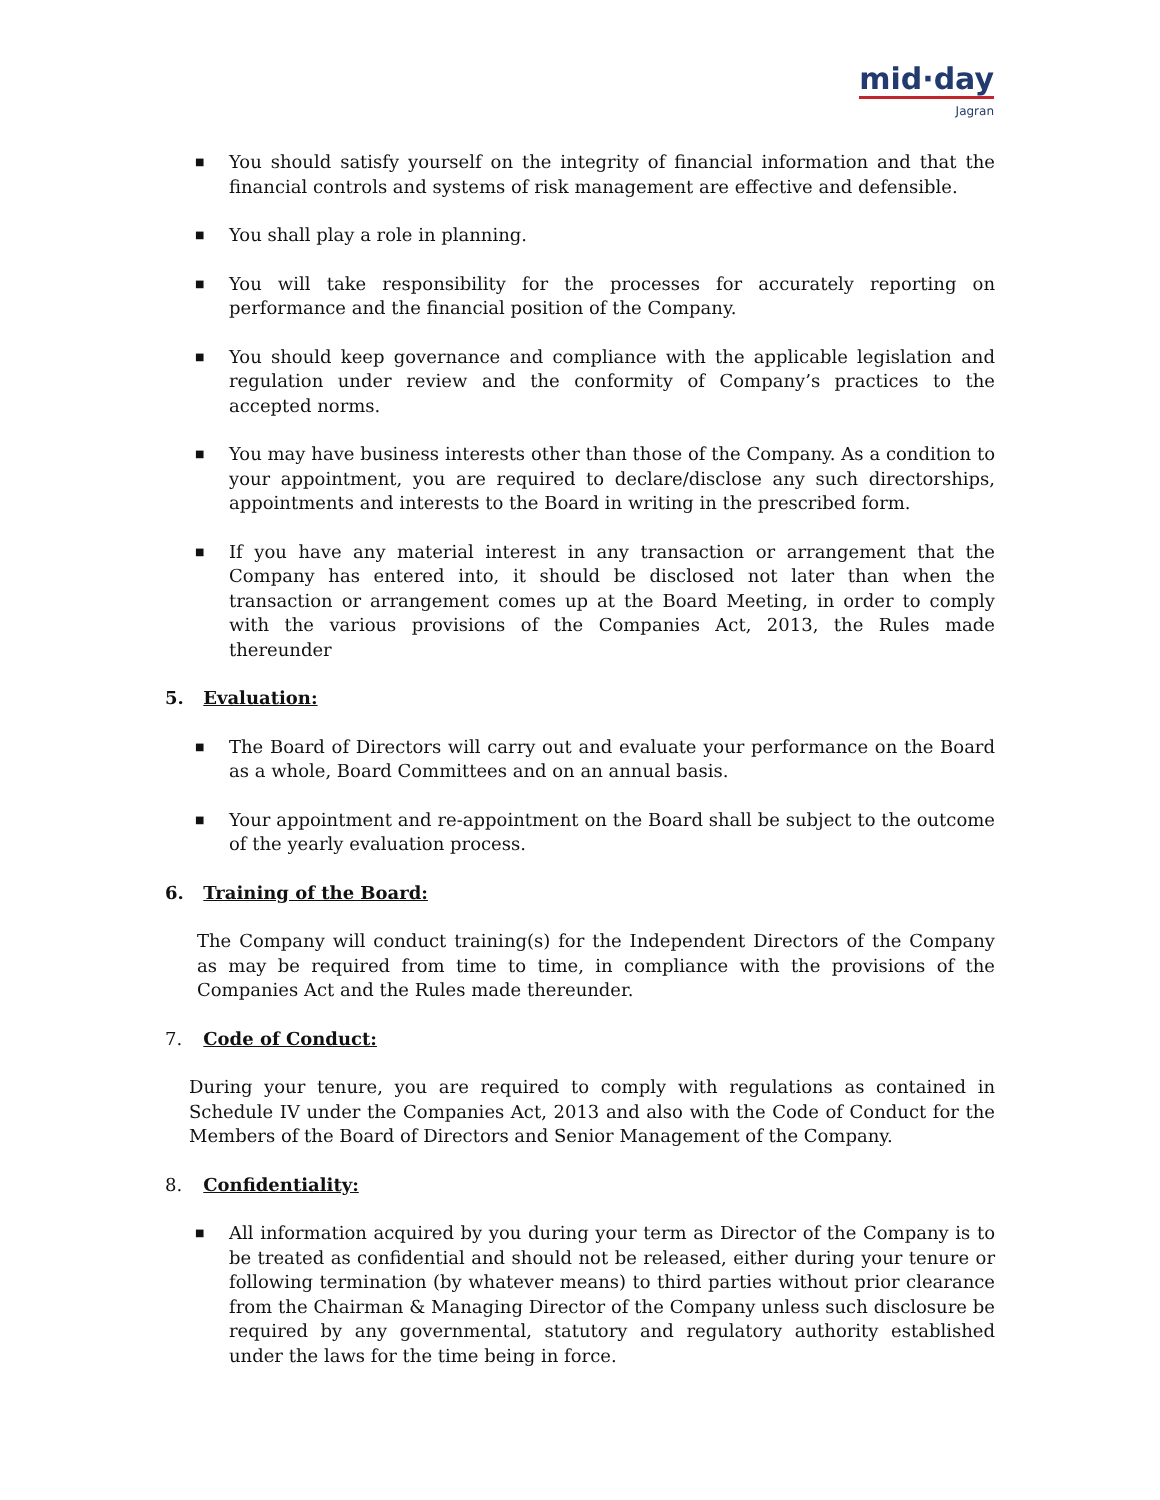mid·day
Jagran
■ You should satisfy yourself on the integrity of financial information and that the financial controls and systems of risk management are effective and defensible.
■ You shall play a role in planning.
■ You will take responsibility for the processes for accurately reporting on performance and the financial position of the Company.
■ You should keep governance and compliance with the applicable legislation and regulation under review and the conformity of Company’s practices to the accepted norms.
■ You may have business interests other than those of the Company. As a condition to your appointment, you are required to declare/disclose any such directorships, appointments and interests to the Board in writing in the prescribed form.
■ If you have any material interest in any transaction or arrangement that the Company has entered into, it should be disclosed not later than when the transaction or arrangement comes up at the Board Meeting, in order to comply with the various provisions of the Companies Act, 2013, the Rules made thereunder
5. Evaluation:
■ The Board of Directors will carry out and evaluate your performance on the Board as a whole, Board Committees and on an annual basis.
■ Your appointment and re-appointment on the Board shall be subject to the outcome of the yearly evaluation process.
6. Training of the Board:
The Company will conduct training(s) for the Independent Directors of the Company as may be required from time to time, in compliance with the provisions of the Companies Act and the Rules made thereunder.
7. Code of Conduct:
During your tenure, you are required to comply with regulations as contained in Schedule IV under the Companies Act, 2013 and also with the Code of Conduct for the Members of the Board of Directors and Senior Management of the Company.
8. Confidentiality:
■ All information acquired by you during your term as Director of the Company is to be treated as confidential and should not be released, either during your tenure or following termination (by whatever means) to third parties without prior clearance from the Chairman & Managing Director of the Company unless such disclosure be required by any governmental, statutory and regulatory authority established under the laws for the time being in force.